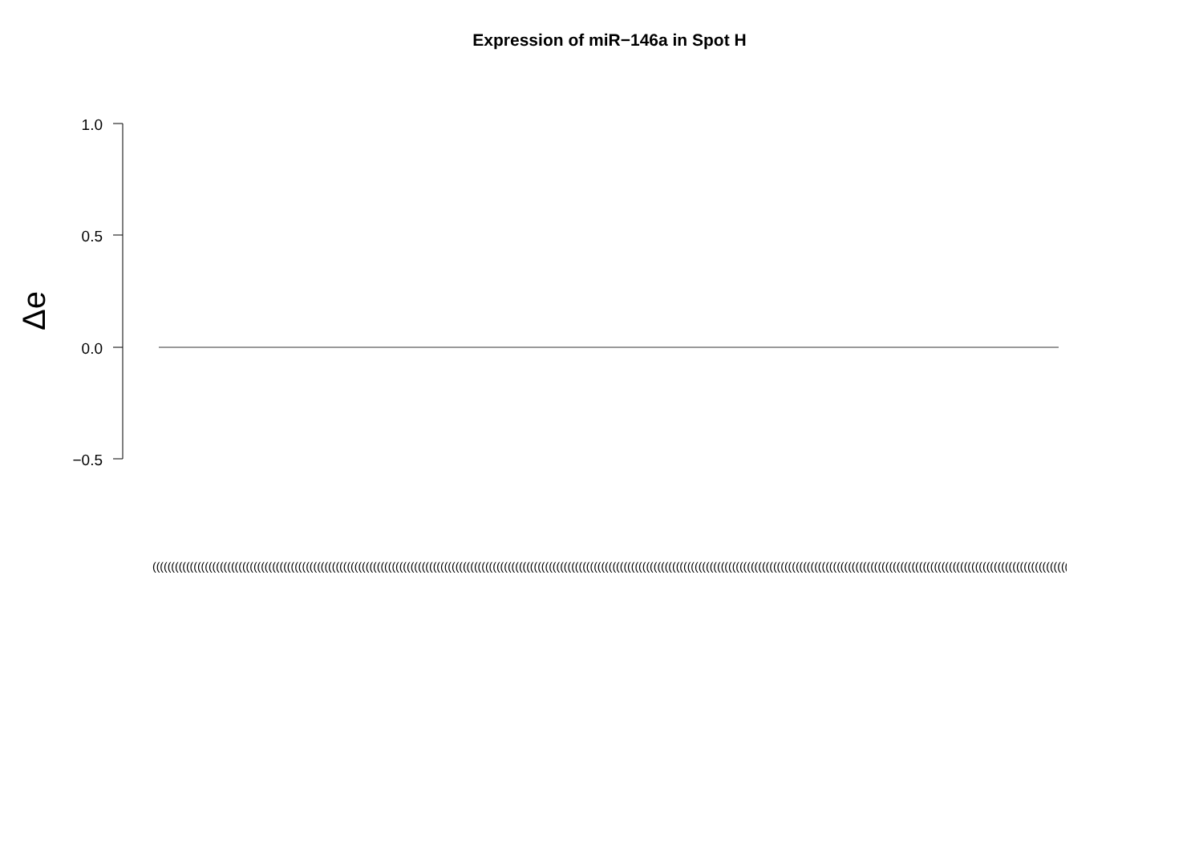Expression of miR−146a in Spot H
1.0
0.5
0.0
−0.5
Δe
(((((((((((((((((((((((((((((((((((((((((((((((((((((((((((((((((((((((((((((((((((((((((((((((((((((((((((((((((((((((((((((((((((((((((((((((((((((((((((((((((((((((((((((((((((((((((((((((((((((((((((((((((((((((((((((((((((((((((((((((((((((((((((((((((((((((((((((((((((((((((((((((((((((((((((((((((((((((((((((((((((